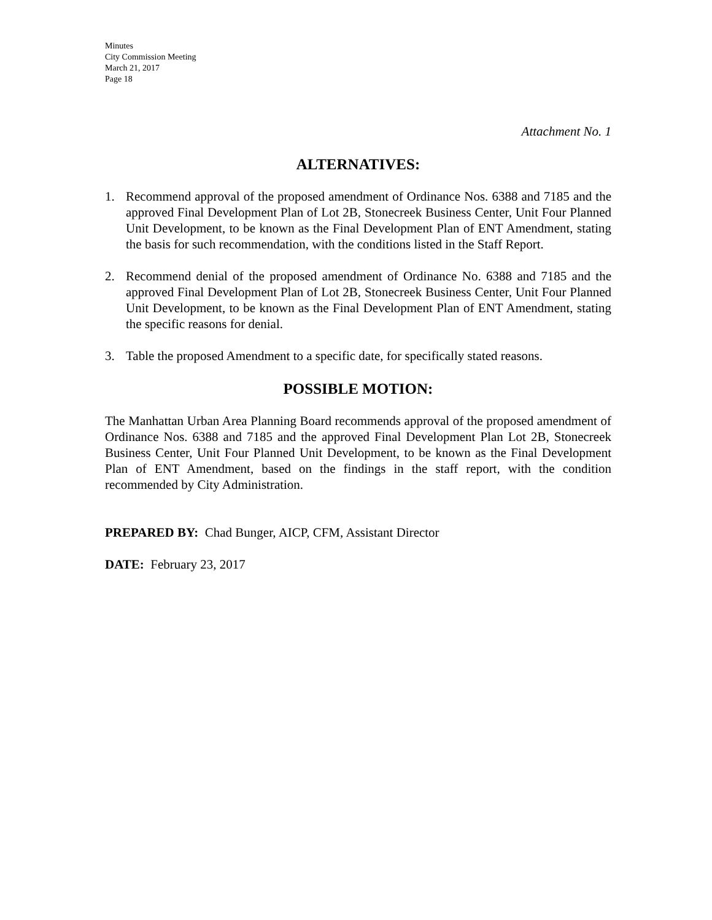Minutes
City Commission Meeting
March 21, 2017
Page 18
Attachment No. 1
ALTERNATIVES:
1. Recommend approval of the proposed amendment of Ordinance Nos. 6388 and 7185 and the approved Final Development Plan of Lot 2B, Stonecreek Business Center, Unit Four Planned Unit Development, to be known as the Final Development Plan of ENT Amendment, stating the basis for such recommendation, with the conditions listed in the Staff Report.
2. Recommend denial of the proposed amendment of Ordinance No. 6388 and 7185 and the approved Final Development Plan of Lot 2B, Stonecreek Business Center, Unit Four Planned Unit Development, to be known as the Final Development Plan of ENT Amendment, stating the specific reasons for denial.
3. Table the proposed Amendment to a specific date, for specifically stated reasons.
POSSIBLE MOTION:
The Manhattan Urban Area Planning Board recommends approval of the proposed amendment of Ordinance Nos. 6388 and 7185 and the approved Final Development Plan Lot 2B, Stonecreek Business Center, Unit Four Planned Unit Development, to be known as the Final Development Plan of ENT Amendment, based on the findings in the staff report, with the condition recommended by City Administration.
PREPARED BY: Chad Bunger, AICP, CFM, Assistant Director
DATE: February 23, 2017